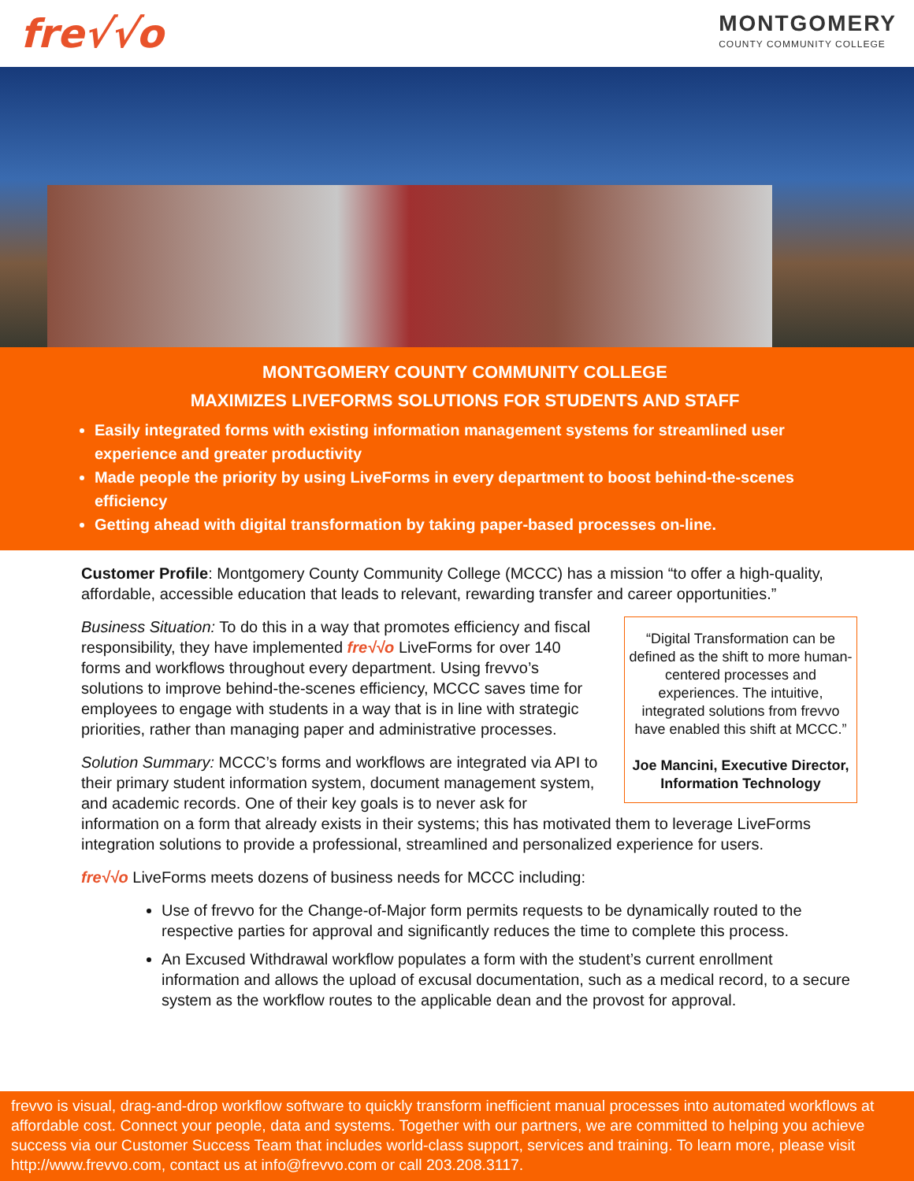fre√√o
MONTGOMERY
COUNTY COMMUNITY COLLEGE
MONTGOMERY COUNTY COMMUNITY COLLEGE
MAXIMIZES LIVEFORMS SOLUTIONS FOR STUDENTS AND STAFF
Easily integrated forms with existing information management systems for streamlined user experience and greater productivity
Made people the priority by using LiveForms in every department to boost behind-the-scenes efficiency
Getting ahead with digital transformation by taking paper-based processes on-line.
Customer Profile: Montgomery County Community College (MCCC) has a mission “to offer a high-quality, affordable, accessible education that leads to relevant, rewarding transfer and career opportunities.”
“Digital Transformation can be defined as the shift to more human-centered processes and experiences. The intuitive, integrated solutions from frevvo have enabled this shift at MCCC.”
Joe Mancini, Executive Director, Information Technology
Business Situation: To do this in a way that promotes efficiency and fiscal responsibility, they have implemented fre√√o LiveForms for over 140 forms and workflows throughout every department. Using frevvo’s solutions to improve behind-the-scenes efficiency, MCCC saves time for employees to engage with students in a way that is in line with strategic priorities, rather than managing paper and administrative processes.
Solution Summary: MCCC’s forms and workflows are integrated via API to their primary student information system, document management system, and academic records. One of their key goals is to never ask for information on a form that already exists in their systems; this has motivated them to leverage LiveForms integration solutions to provide a professional, streamlined and personalized experience for users.
fre√√o LiveForms meets dozens of business needs for MCCC including:
Use of frevvo for the Change-of-Major form permits requests to be dynamically routed to the respective parties for approval and significantly reduces the time to complete this process.
An Excused Withdrawal workflow populates a form with the student’s current enrollment information and allows the upload of excusal documentation, such as a medical record, to a secure system as the workflow routes to the applicable dean and the provost for approval.
frevvo is visual, drag-and-drop workflow software to quickly transform inefficient manual processes into automated workflows at affordable cost. Connect your people, data and systems. Together with our partners, we are committed to helping you achieve success via our Customer Success Team that includes world-class support, services and training. To learn more, please visit http://www.frevvo.com, contact us at info@frevvo.com or call 203.208.3117.